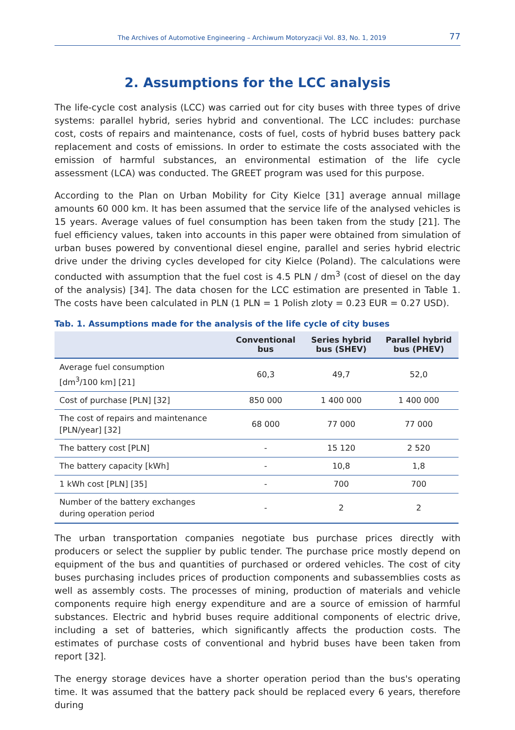The Archives of Automotive Engineering – Archiwum Motoryzacji Vol. 83, No. 1, 2019 77
2. Assumptions for the LCC analysis
The life-cycle cost analysis (LCC) was carried out for city buses with three types of drive systems: parallel hybrid, series hybrid and conventional. The LCC includes: purchase cost, costs of repairs and maintenance, costs of fuel, costs of hybrid buses battery pack replacement and costs of emissions. In order to estimate the costs associated with the emission of harmful substances, an environmental estimation of the life cycle assessment (LCA) was conducted. The GREET program was used for this purpose.
According to the Plan on Urban Mobility for City Kielce [31] average annual millage amounts 60 000 km. It has been assumed that the service life of the analysed vehicles is 15 years. Average values of fuel consumption has been taken from the study [21]. The fuel efficiency values, taken into accounts in this paper were obtained from simulation of urban buses powered by conventional diesel engine, parallel and series hybrid electric drive under the driving cycles developed for city Kielce (Poland). The calculations were conducted with assumption that the fuel cost is 4.5 PLN / dm<sup>3</sup> (cost of diesel on the day of the analysis) [34]. The data chosen for the LCC estimation are presented in Table 1. The costs have been calculated in PLN (1 PLN = 1 Polish zloty = 0.23 EUR = 0.27 USD).
Tab. 1. Assumptions made for the analysis of the life cycle of city buses
| | Conventional bus | Series hybrid bus (SHEV) | Parallel hybrid bus (PHEV) |
| --- | --- | --- | --- |
| Average fuel consumption [dm<sup>3</sup>/100 km] [21] | 60,3 | 49,7 | 52,0 |
| Cost of purchase [PLN] [32] | 850 000 | 1 400 000 | 1 400 000 |
| The cost of repairs and maintenance [PLN/year] [32] | 68 000 | 77 000 | 77 000 |
| The battery cost [PLN] | - | 15 120 | 2 520 |
| The battery capacity [kWh] | - | 10,8 | 1,8 |
| 1 kWh cost [PLN] [35] | - | 700 | 700 |
| Number of the battery exchanges during operation period | - | 2 | 2 |
The urban transportation companies negotiate bus purchase prices directly with producers or select the supplier by public tender. The purchase price mostly depend on equipment of the bus and quantities of purchased or ordered vehicles. The cost of city buses purchasing includes prices of production components and subassemblies costs as well as assembly costs. The processes of mining, production of materials and vehicle components require high energy expenditure and are a source of emission of harmful substances. Electric and hybrid buses require additional components of electric drive, including a set of batteries, which significantly affects the production costs. The estimates of purchase costs of conventional and hybrid buses have been taken from report [32].
The energy storage devices have a shorter operation period than the bus's operating time. It was assumed that the battery pack should be replaced every 6 years, therefore during